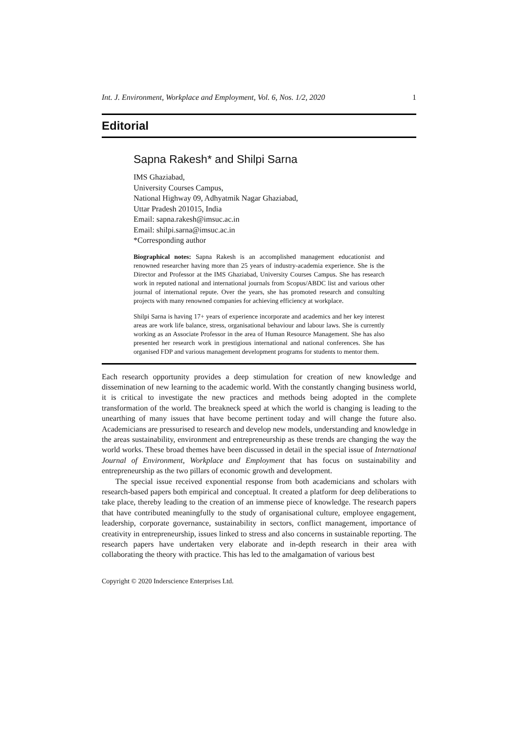Int. J. Environment, Workplace and Employment, Vol. 6, Nos. 1/2, 2020 1
Editorial
Sapna Rakesh* and Shilpi Sarna
IMS Ghaziabad,
University Courses Campus,
National Highway 09, Adhyatmik Nagar Ghaziabad,
Uttar Pradesh 201015, India
Email: sapna.rakesh@imsuc.ac.in
Email: shilpi.sarna@imsuc.ac.in
*Corresponding author
Biographical notes: Sapna Rakesh is an accomplished management educationist and renowned researcher having more than 25 years of industry-academia experience. She is the Director and Professor at the IMS Ghaziabad, University Courses Campus. She has research work in reputed national and international journals from Scopus/ABDC list and various other journal of international repute. Over the years, she has promoted research and consulting projects with many renowned companies for achieving efficiency at workplace.
Shilpi Sarna is having 17+ years of experience incorporate and academics and her key interest areas are work life balance, stress, organisational behaviour and labour laws. She is currently working as an Associate Professor in the area of Human Resource Management. She has also presented her research work in prestigious international and national conferences. She has organised FDP and various management development programs for students to mentor them.
Each research opportunity provides a deep stimulation for creation of new knowledge and dissemination of new learning to the academic world. With the constantly changing business world, it is critical to investigate the new practices and methods being adopted in the complete transformation of the world. The breakneck speed at which the world is changing is leading to the unearthing of many issues that have become pertinent today and will change the future also. Academicians are pressurised to research and develop new models, understanding and knowledge in the areas sustainability, environment and entrepreneurship as these trends are changing the way the world works. These broad themes have been discussed in detail in the special issue of International Journal of Environment, Workplace and Employment that has focus on sustainability and entrepreneurship as the two pillars of economic growth and development.
The special issue received exponential response from both academicians and scholars with research-based papers both empirical and conceptual. It created a platform for deep deliberations to take place, thereby leading to the creation of an immense piece of knowledge. The research papers that have contributed meaningfully to the study of organisational culture, employee engagement, leadership, corporate governance, sustainability in sectors, conflict management, importance of creativity in entrepreneurship, issues linked to stress and also concerns in sustainable reporting. The research papers have undertaken very elaborate and in-depth research in their area with collaborating the theory with practice. This has led to the amalgamation of various best
Copyright © 2020 Inderscience Enterprises Ltd.